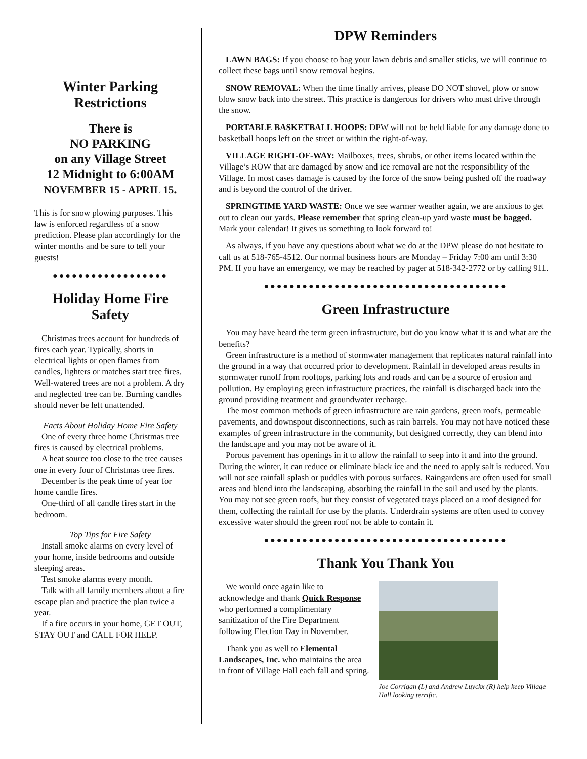Winter Parking Restrictions
There is
NO PARKING
on any Village Street
12 Midnight to 6:00AM
NOVEMBER 15 - APRIL 15.
This is for snow plowing purposes. This law is enforced regardless of a snow prediction. Please plan accordingly for the winter months and be sure to tell your guests!
●●●●●●●●●●●●●●●●●●
Holiday Home Fire Safety
Christmas trees account for hundreds of fires each year. Typically, shorts in electrical lights or open flames from candles, lighters or matches start tree fires. Well-watered trees are not a problem. A dry and neglected tree can be. Burning candles should never be left unattended.
Facts About Holiday Home Fire Safety
One of every three home Christmas tree fires is caused by electrical problems.
A heat source too close to the tree causes one in every four of Christmas tree fires.
December is the peak time of year for home candle fires.
One-third of all candle fires start in the bedroom.
Top Tips for Fire Safety
Install smoke alarms on every level of your home, inside bedrooms and outside sleeping areas.
Test smoke alarms every month.
Talk with all family members about a fire escape plan and practice the plan twice a year.
If a fire occurs in your home, GET OUT, STAY OUT and CALL FOR HELP.
DPW Reminders
LAWN BAGS: If you choose to bag your lawn debris and smaller sticks, we will continue to collect these bags until snow removal begins.
SNOW REMOVAL: When the time finally arrives, please DO NOT shovel, plow or snow blow snow back into the street. This practice is dangerous for drivers who must drive through the snow.
PORTABLE BASKETBALL HOOPS: DPW will not be held liable for any damage done to basketball hoops left on the street or within the right-of-way.
VILLAGE RIGHT-OF-WAY: Mailboxes, trees, shrubs, or other items located within the Village’s ROW that are damaged by snow and ice removal are not the responsibility of the Village. In most cases damage is caused by the force of the snow being pushed off the roadway and is beyond the control of the driver.
SPRINGTIME YARD WASTE: Once we see warmer weather again, we are anxious to get out to clean our yards. Please remember that spring clean-up yard waste must be bagged. Mark your calendar! It gives us something to look forward to!
As always, if you have any questions about what we do at the DPW please do not hesitate to call us at 518-765-4512. Our normal business hours are Monday – Friday 7:00 am until 3:30 PM. If you have an emergency, we may be reached by pager at 518-342-2772 or by calling 911.
●●●●●●●●●●●●●●●●●●●●●●●●●●●●●●●●●●●●●●
Green Infrastructure
You may have heard the term green infrastructure, but do you know what it is and what are the benefits?
Green infrastructure is a method of stormwater management that replicates natural rainfall into the ground in a way that occurred prior to development. Rainfall in developed areas results in stormwater runoff from rooftops, parking lots and roads and can be a source of erosion and pollution. By employing green infrastructure practices, the rainfall is discharged back into the ground providing treatment and groundwater recharge.
The most common methods of green infrastructure are rain gardens, green roofs, permeable pavements, and downspout disconnections, such as rain barrels. You may not have noticed these examples of green infrastructure in the community, but designed correctly, they can blend into the landscape and you may not be aware of it.
Porous pavement has openings in it to allow the rainfall to seep into it and into the ground. During the winter, it can reduce or eliminate black ice and the need to apply salt is reduced. You will not see rainfall splash or puddles with porous surfaces. Raingardens are often used for small areas and blend into the landscaping, absorbing the rainfall in the soil and used by the plants. You may not see green roofs, but they consist of vegetated trays placed on a roof designed for them, collecting the rainfall for use by the plants. Underdrain systems are often used to convey excessive water should the green roof not be able to contain it.
●●●●●●●●●●●●●●●●●●●●●●●●●●●●●●●●●●●●●●
Thank You Thank You
We would once again like to acknowledge and thank Quick Response who performed a complimentary sanitization of the Fire Department following Election Day in November.
Thank you as well to Elemental Landscapes, Inc. who maintains the area in front of Village Hall each fall and spring.
Joe Corrigan (L) and Andrew Luyckx (R) help keep Village Hall looking terrific.